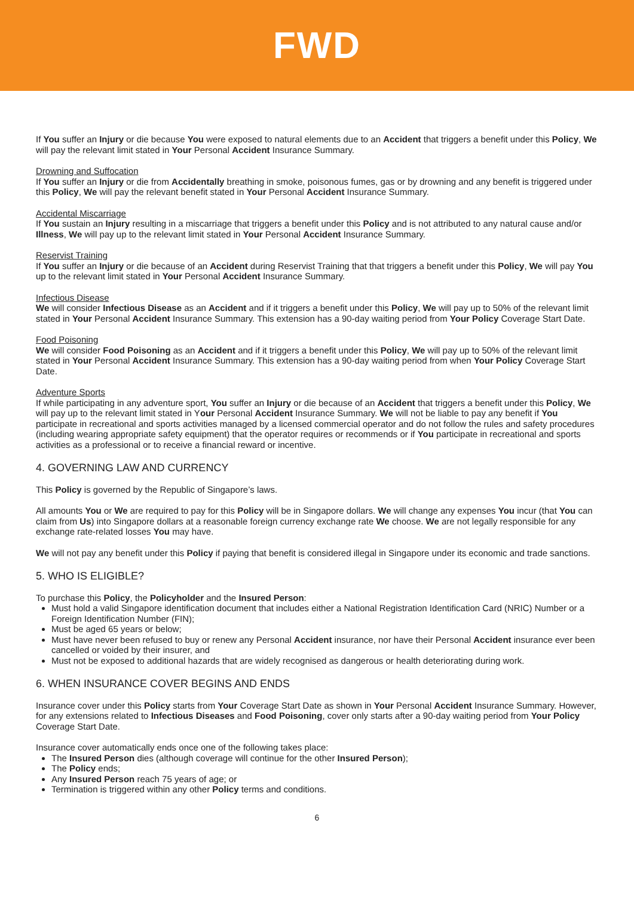FWD
If You suffer an Injury or die because You were exposed to natural elements due to an Accident that triggers a benefit under this Policy, We will pay the relevant limit stated in Your Personal Accident Insurance Summary.
Drowning and Suffocation
If You suffer an Injury or die from Accidentally breathing in smoke, poisonous fumes, gas or by drowning and any benefit is triggered under this Policy, We will pay the relevant benefit stated in Your Personal Accident Insurance Summary.
Accidental Miscarriage
If You sustain an Injury resulting in a miscarriage that triggers a benefit under this Policy and is not attributed to any natural cause and/or Illness, We will pay up to the relevant limit stated in Your Personal Accident Insurance Summary.
Reservist Training
If You suffer an Injury or die because of an Accident during Reservist Training that that triggers a benefit under this Policy, We will pay You up to the relevant limit stated in Your Personal Accident Insurance Summary.
Infectious Disease
We will consider Infectious Disease as an Accident and if it triggers a benefit under this Policy, We will pay up to 50% of the relevant limit stated in Your Personal Accident Insurance Summary. This extension has a 90-day waiting period from Your Policy Coverage Start Date.
Food Poisoning
We will consider Food Poisoning as an Accident and if it triggers a benefit under this Policy, We will pay up to 50% of the relevant limit stated in Your Personal Accident Insurance Summary. This extension has a 90-day waiting period from when Your Policy Coverage Start Date.
Adventure Sports
If while participating in any adventure sport, You suffer an Injury or die because of an Accident that triggers a benefit under this Policy, We will pay up to the relevant limit stated in Your Personal Accident Insurance Summary. We will not be liable to pay any benefit if You participate in recreational and sports activities managed by a licensed commercial operator and do not follow the rules and safety procedures (including wearing appropriate safety equipment) that the operator requires or recommends or if You participate in recreational and sports activities as a professional or to receive a financial reward or incentive.
4. GOVERNING LAW AND CURRENCY
This Policy is governed by the Republic of Singapore’s laws.
All amounts You or We are required to pay for this Policy will be in Singapore dollars. We will change any expenses You incur (that You can claim from Us) into Singapore dollars at a reasonable foreign currency exchange rate We choose. We are not legally responsible for any exchange rate-related losses You may have.
We will not pay any benefit under this Policy if paying that benefit is considered illegal in Singapore under its economic and trade sanctions.
5. WHO IS ELIGIBLE?
To purchase this Policy, the Policyholder and the Insured Person:
Must hold a valid Singapore identification document that includes either a National Registration Identification Card (NRIC) Number or a Foreign Identification Number (FIN);
Must be aged 65 years or below;
Must have never been refused to buy or renew any Personal Accident insurance, nor have their Personal Accident insurance ever been cancelled or voided by their insurer, and
Must not be exposed to additional hazards that are widely recognised as dangerous or health deteriorating during work.
6. WHEN INSURANCE COVER BEGINS AND ENDS
Insurance cover under this Policy starts from Your Coverage Start Date as shown in Your Personal Accident Insurance Summary. However, for any extensions related to Infectious Diseases and Food Poisoning, cover only starts after a 90-day waiting period from Your Policy Coverage Start Date.
Insurance cover automatically ends once one of the following takes place:
The Insured Person dies (although coverage will continue for the other Insured Person);
The Policy ends;
Any Insured Person reach 75 years of age; or
Termination is triggered within any other Policy terms and conditions.
6